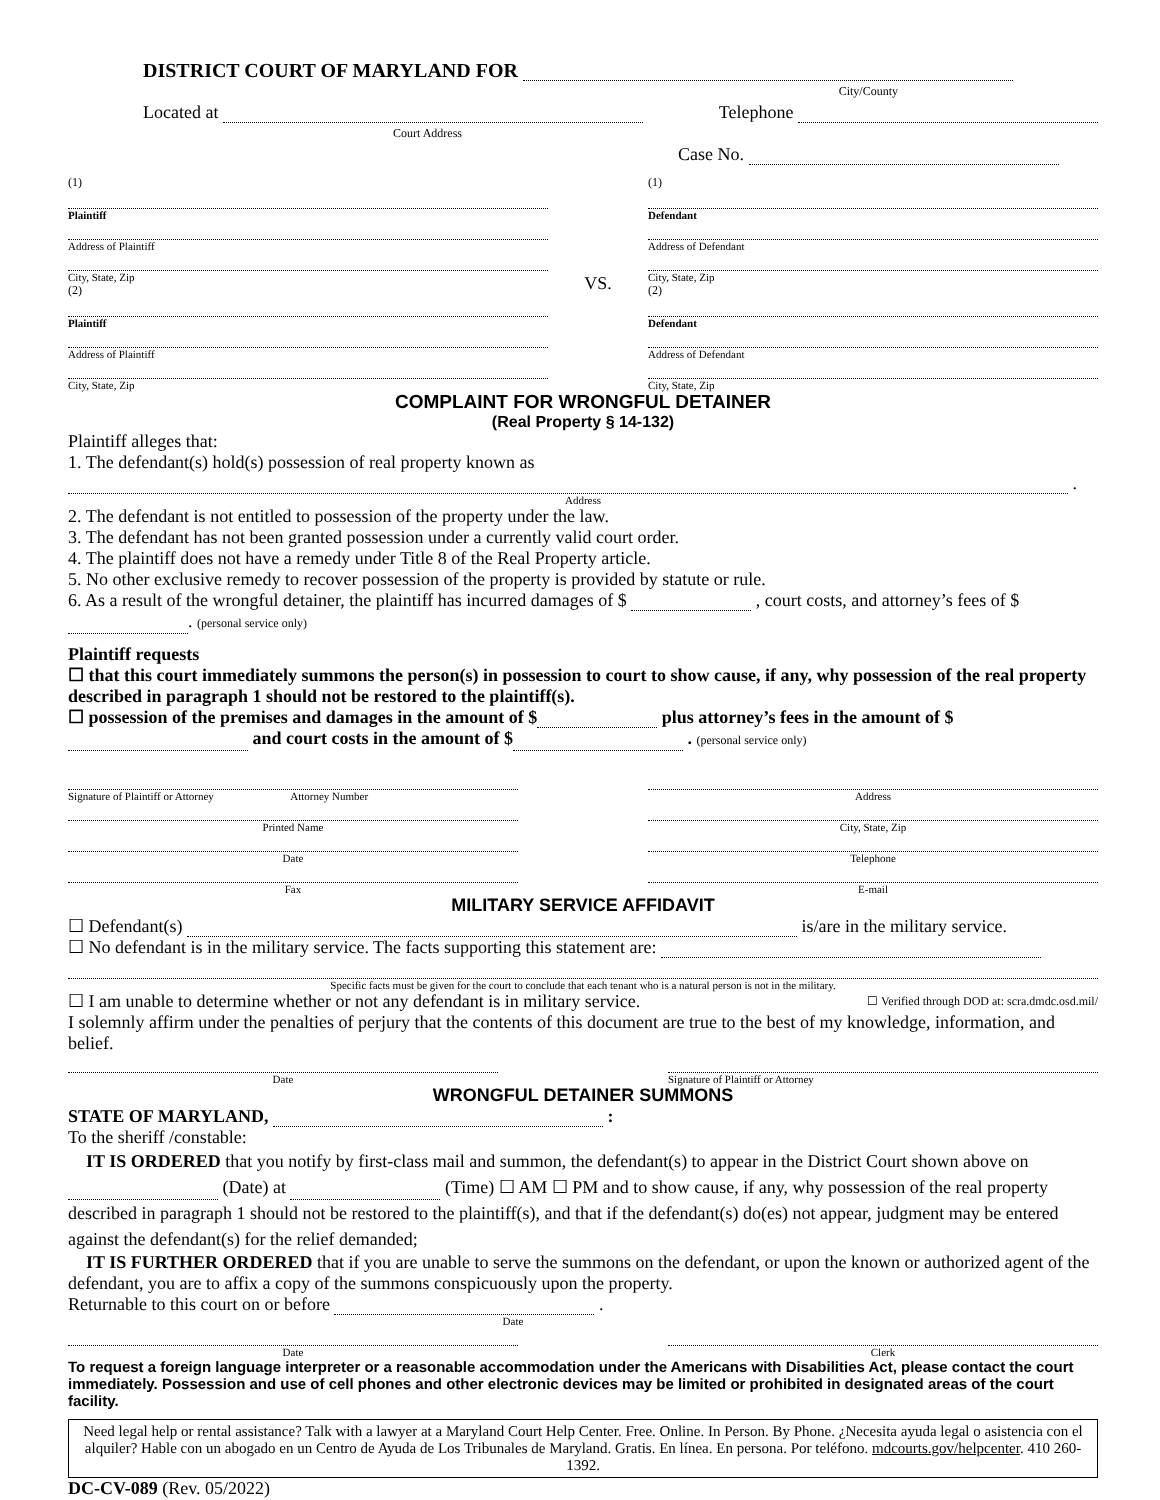DISTRICT COURT OF MARYLAND FOR
City/County
Located at Telephone
Court Address
Case No.
(1)
Plaintiff
Address of Plaintiff
City, State, Zip
(2)
Plaintiff
Address of Plaintiff
City, State, Zip
VS.
(1)
Defendant
Address of Defendant
City, State, Zip
(2)
Defendant
Address of Defendant
City, State, Zip
COMPLAINT FOR WRONGFUL DETAINER
(Real Property § 14-132)
Plaintiff alleges that:
1. The defendant(s) hold(s) possession of real property known as
.
Address
2. The defendant is not entitled to possession of the property under the law.
3. The defendant has not been granted possession under a currently valid court order.
4. The plaintiff does not have a remedy under Title 8 of the Real Property article.
5. No other exclusive remedy to recover possession of the property is provided by statute or rule.
6. As a result of the wrongful detainer, the plaintiff has incurred damages of $ , court costs, and attorney’s fees of $ . (personal service only)
Plaintiff requests
☐ that this court immediately summons the person(s) in possession to court to show cause, if any, why possession of the real property described in paragraph 1 should not be restored to the plaintiff(s).
☐ possession of the premises and damages in the amount of $ plus attorney’s fees in the amount of $ and court costs in the amount of $ . (personal service only)
Signature of Plaintiff or Attorney Attorney Number
Printed Name
Date
Fax
Address
City, State, Zip
Telephone
E-mail
MILITARY SERVICE AFFIDAVIT
☐ Defendant(s) is/are in the military service.
☐ No defendant is in the military service. The facts supporting this statement are:
Specific facts must be given for the court to conclude that each tenant who is a natural person is not in the military.
☐ I am unable to determine whether or not any defendant is in military service.
☐ Verified through DOD at: scra.dmdc.osd.mil/
I solemnly affirm under the penalties of perjury that the contents of this document are true to the best of my knowledge, information, and belief.
Date Signature of Plaintiff or Attorney
WRONGFUL DETAINER SUMMONS
STATE OF MARYLAND, :
To the sheriff /constable:
IT IS ORDERED that you notify by first-class mail and summon, the defendant(s) to appear in the District Court shown above on (Date) at (Time) ☐ AM ☐ PM and to show cause, if any, why possession of the real property described in paragraph 1 should not be restored to the plaintiff(s), and that if the defendant(s) do(es) not appear, judgment may be entered against the defendant(s) for the relief demanded;
IT IS FURTHER ORDERED that if you are unable to serve the summons on the defendant, or upon the known or authorized agent of the defendant, you are to affix a copy of the summons conspicuously upon the property.
Returnable to this court on or before .
Date
Date Clerk
To request a foreign language interpreter or a reasonable accommodation under the Americans with Disabilities Act, please contact the court immediately. Possession and use of cell phones and other electronic devices may be limited or prohibited in designated areas of the court facility.
Need legal help or rental assistance? Talk with a lawyer at a Maryland Court Help Center. Free. Online. In Person. By Phone. ¿Necesita ayuda legal o asistencia con el alquiler? Hable con un abogado en un Centro de Ayuda de Los Tribunales de Maryland. Gratis. En línea. En persona. Por teléfono. mdcourts.gov/helpcenter. 410 260-1392.
DC-CV-089 (Rev. 05/2022)